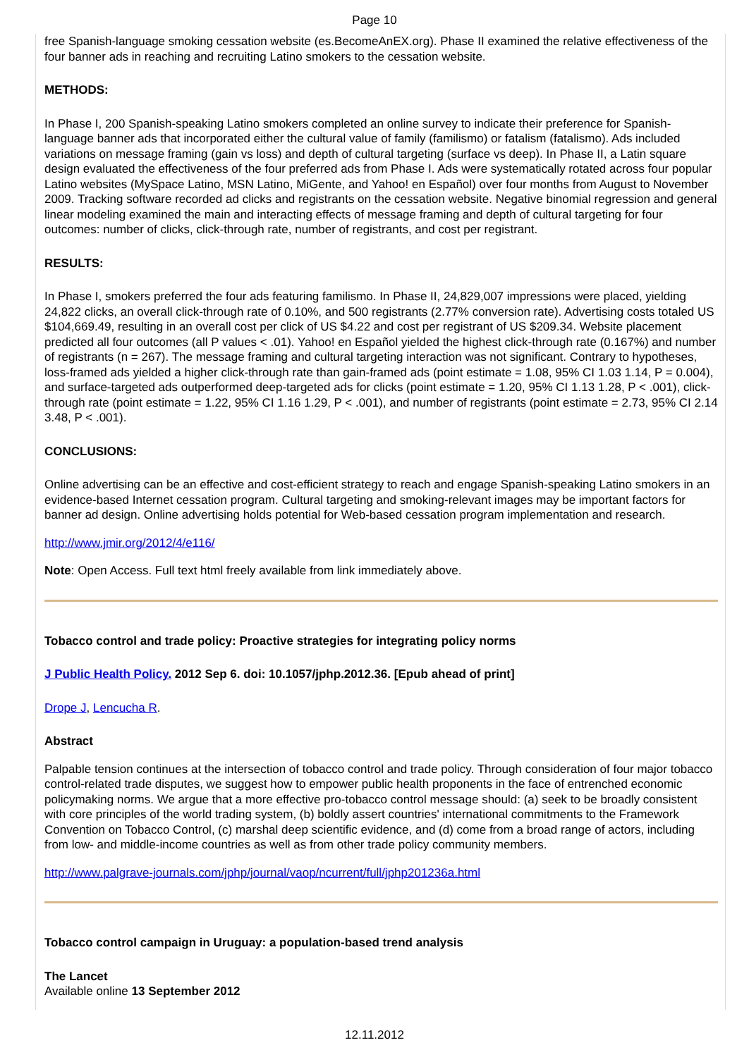Page 10
free Spanish-language smoking cessation website (es.BecomeAnEX.org). Phase II examined the relative effectiveness of the four banner ads in reaching and recruiting Latino smokers to the cessation website.
METHODS:
In Phase I, 200 Spanish-speaking Latino smokers completed an online survey to indicate their preference for Spanish-language banner ads that incorporated either the cultural value of family (familismo) or fatalism (fatalismo). Ads included variations on message framing (gain vs loss) and depth of cultural targeting (surface vs deep). In Phase II, a Latin square design evaluated the effectiveness of the four preferred ads from Phase I. Ads were systematically rotated across four popular Latino websites (MySpace Latino, MSN Latino, MiGente, and Yahoo! en Español) over four months from August to November 2009. Tracking software recorded ad clicks and registrants on the cessation website. Negative binomial regression and general linear modeling examined the main and interacting effects of message framing and depth of cultural targeting for four outcomes: number of clicks, click-through rate, number of registrants, and cost per registrant.
RESULTS:
In Phase I, smokers preferred the four ads featuring familismo. In Phase II, 24,829,007 impressions were placed, yielding 24,822 clicks, an overall click-through rate of 0.10%, and 500 registrants (2.77% conversion rate). Advertising costs totaled US $104,669.49, resulting in an overall cost per click of US $4.22 and cost per registrant of US $209.34. Website placement predicted all four outcomes (all P values < .01). Yahoo! en Español yielded the highest click-through rate (0.167%) and number of registrants (n = 267). The message framing and cultural targeting interaction was not significant. Contrary to hypotheses, loss-framed ads yielded a higher click-through rate than gain-framed ads (point estimate = 1.08, 95% CI 1.03 1.14, P = 0.004), and surface-targeted ads outperformed deep-targeted ads for clicks (point estimate = 1.20, 95% CI 1.13 1.28, P < .001), click-through rate (point estimate = 1.22, 95% CI 1.16 1.29, P < .001), and number of registrants (point estimate = 2.73, 95% CI 2.14 3.48, P < .001).
CONCLUSIONS:
Online advertising can be an effective and cost-efficient strategy to reach and engage Spanish-speaking Latino smokers in an evidence-based Internet cessation program. Cultural targeting and smoking-relevant images may be important factors for banner ad design. Online advertising holds potential for Web-based cessation program implementation and research.
http://www.jmir.org/2012/4/e116/
Note: Open Access. Full text html freely available from link immediately above.
Tobacco control and trade policy: Proactive strategies for integrating policy norms
J Public Health Policy. 2012 Sep 6. doi: 10.1057/jphp.2012.36. [Epub ahead of print]
Drope J, Lencucha R.
Abstract
Palpable tension continues at the intersection of tobacco control and trade policy. Through consideration of four major tobacco control-related trade disputes, we suggest how to empower public health proponents in the face of entrenched economic policymaking norms. We argue that a more effective pro-tobacco control message should: (a) seek to be broadly consistent with core principles of the world trading system, (b) boldly assert countries' international commitments to the Framework Convention on Tobacco Control, (c) marshal deep scientific evidence, and (d) come from a broad range of actors, including from low- and middle-income countries as well as from other trade policy community members.
http://www.palgrave-journals.com/jphp/journal/vaop/ncurrent/full/jphp201236a.html
Tobacco control campaign in Uruguay: a population-based trend analysis
The Lancet
Available online 13 September 2012
12.11.2012